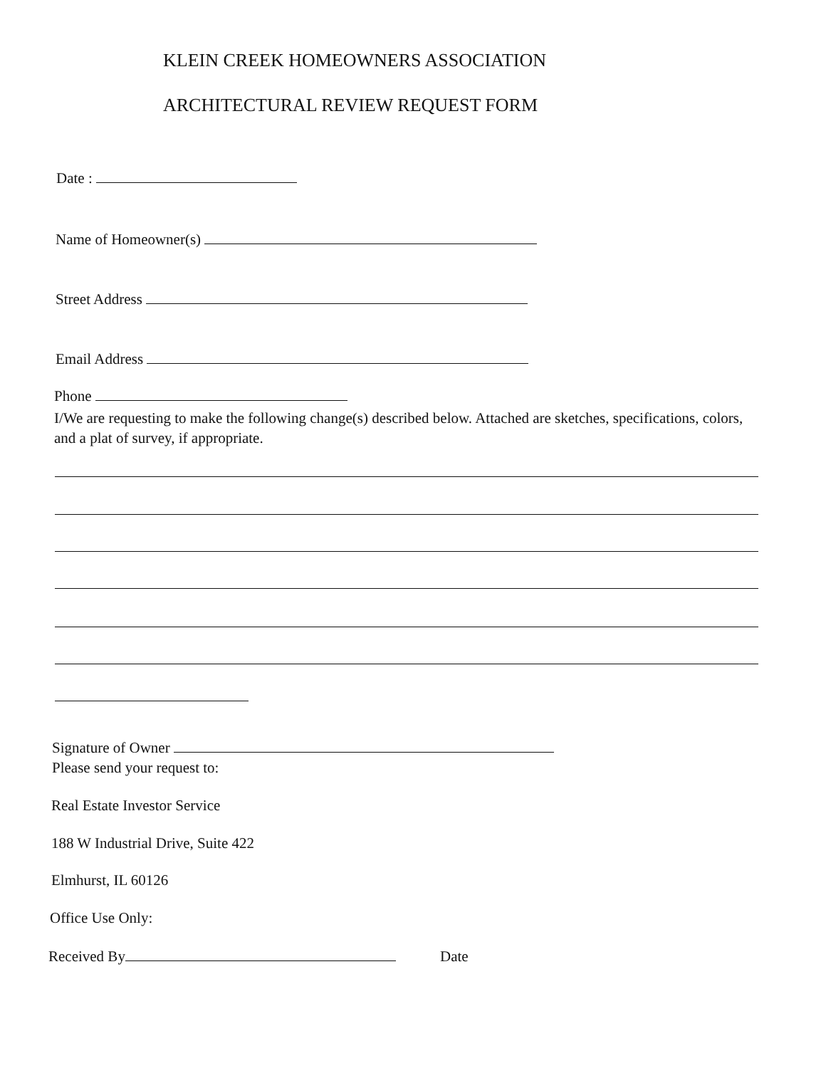KLEIN CREEK HOMEOWNERS ASSOCIATION
ARCHITECTURAL REVIEW REQUEST FORM
Date :
Name of Homeowner(s)
Street Address
Email Address
Phone
I/We are requesting to make the following change(s) described below. Attached are sketches, specifications, colors, and a plat of survey, if appropriate.
Signature of Owner
Please send your request to:
Real Estate Investor Service
188 W Industrial Drive, Suite 422
Elmhurst, IL 60126
Office Use Only:
Received By Date